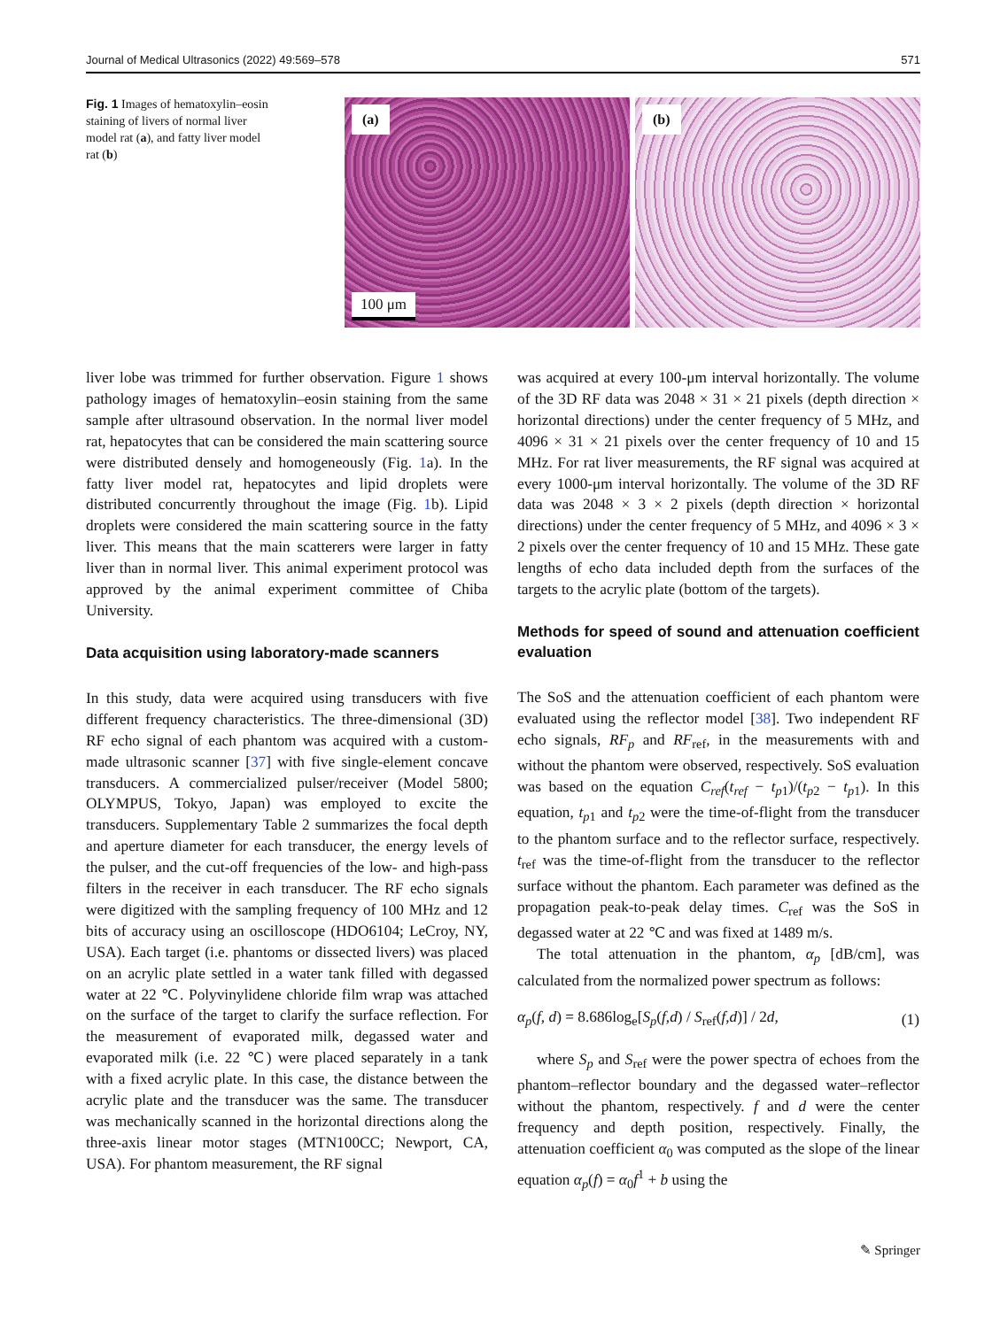Journal of Medical Ultrasonics (2022) 49:569–578 571
Fig. 1 Images of hematoxylin–eosin staining of livers of normal liver model rat (a), and fatty liver model rat (b)
(a)
100 μm
(b)
liver lobe was trimmed for further observation. Figure 1 shows pathology images of hematoxylin–eosin staining from the same sample after ultrasound observation. In the normal liver model rat, hepatocytes that can be considered the main scattering source were distributed densely and homogeneously (Fig. 1a). In the fatty liver model rat, hepatocytes and lipid droplets were distributed concurrently throughout the image (Fig. 1b). Lipid droplets were considered the main scattering source in the fatty liver. This means that the main scatterers were larger in fatty liver than in normal liver. This animal experiment protocol was approved by the animal experiment committee of Chiba University.
Data acquisition using laboratory-made scanners
In this study, data were acquired using transducers with five different frequency characteristics. The three-dimensional (3D) RF echo signal of each phantom was acquired with a custom-made ultrasonic scanner [37] with five single-element concave transducers. A commercialized pulser/receiver (Model 5800; OLYMPUS, Tokyo, Japan) was employed to excite the transducers. Supplementary Table 2 summarizes the focal depth and aperture diameter for each transducer, the energy levels of the pulser, and the cut-off frequencies of the low- and high-pass filters in the receiver in each transducer. The RF echo signals were digitized with the sampling frequency of 100 MHz and 12 bits of accuracy using an oscilloscope (HDO6104; LeCroy, NY, USA). Each target (i.e. phantoms or dissected livers) was placed on an acrylic plate settled in a water tank filled with degassed water at 22 ℃. Polyvinylidene chloride film wrap was attached on the surface of the target to clarify the surface reflection. For the measurement of evaporated milk, degassed water and evaporated milk (i.e. 22 ℃) were placed separately in a tank with a fixed acrylic plate. In this case, the distance between the acrylic plate and the transducer was the same. The transducer was mechanically scanned in the horizontal directions along the three-axis linear motor stages (MTN100CC; Newport, CA, USA). For phantom measurement, the RF signal
was acquired at every 100-μm interval horizontally. The volume of the 3D RF data was 2048 × 31 × 21 pixels (depth direction × horizontal directions) under the center frequency of 5 MHz, and 4096 × 31 × 21 pixels over the center frequency of 10 and 15 MHz. For rat liver measurements, the RF signal was acquired at every 1000-μm interval horizontally. The volume of the 3D RF data was 2048 × 3 × 2 pixels (depth direction × horizontal directions) under the center frequency of 5 MHz, and 4096 × 3 × 2 pixels over the center frequency of 10 and 15 MHz. These gate lengths of echo data included depth from the surfaces of the targets to the acrylic plate (bottom of the targets).
Methods for speed of sound and attenuation coefficient evaluation
The SoS and the attenuation coefficient of each phantom were evaluated using the reflector model [38]. Two independent RF echo signals, RF<sub>p</sub> and RF<sub>ref</sub>, in the measurements with and without the phantom were observed, respectively. SoS evaluation was based on the equation C<sub>ref</sub>(t<sub>ref</sub> − t<sub>p1</sub>)/(t<sub>p2</sub> − t<sub>p1</sub>). In this equation, t<sub>p1</sub> and t<sub>p2</sub> were the time-of-flight from the transducer to the phantom surface and to the reflector surface, respectively. t<sub>ref</sub> was the time-of-flight from the transducer to the reflector surface without the phantom. Each parameter was defined as the propagation peak-to-peak delay times. C<sub>ref</sub> was the SoS in degassed water at 22 ℃ and was fixed at 1489 m/s.
The total attenuation in the phantom, α<sub>p</sub> [dB/cm], was calculated from the normalized power spectrum as follows:
α<sub>p</sub>(f, d) = 8.686log<sub>e</sub>[S<sub>p</sub>(f,d) / S<sub>ref</sub>(f,d)] / 2d, (1)
where S<sub>p</sub> and S<sub>ref</sub> were the power spectra of echoes from the phantom–reflector boundary and the degassed water–reflector without the phantom, respectively. f and d were the center frequency and depth position, respectively. Finally, the attenuation coefficient α<sub>0</sub> was computed as the slope of the linear equation α<sub>p</sub>(f) = α<sub>0</sub>f<sup>1</sup> + b using the
✎ Springer